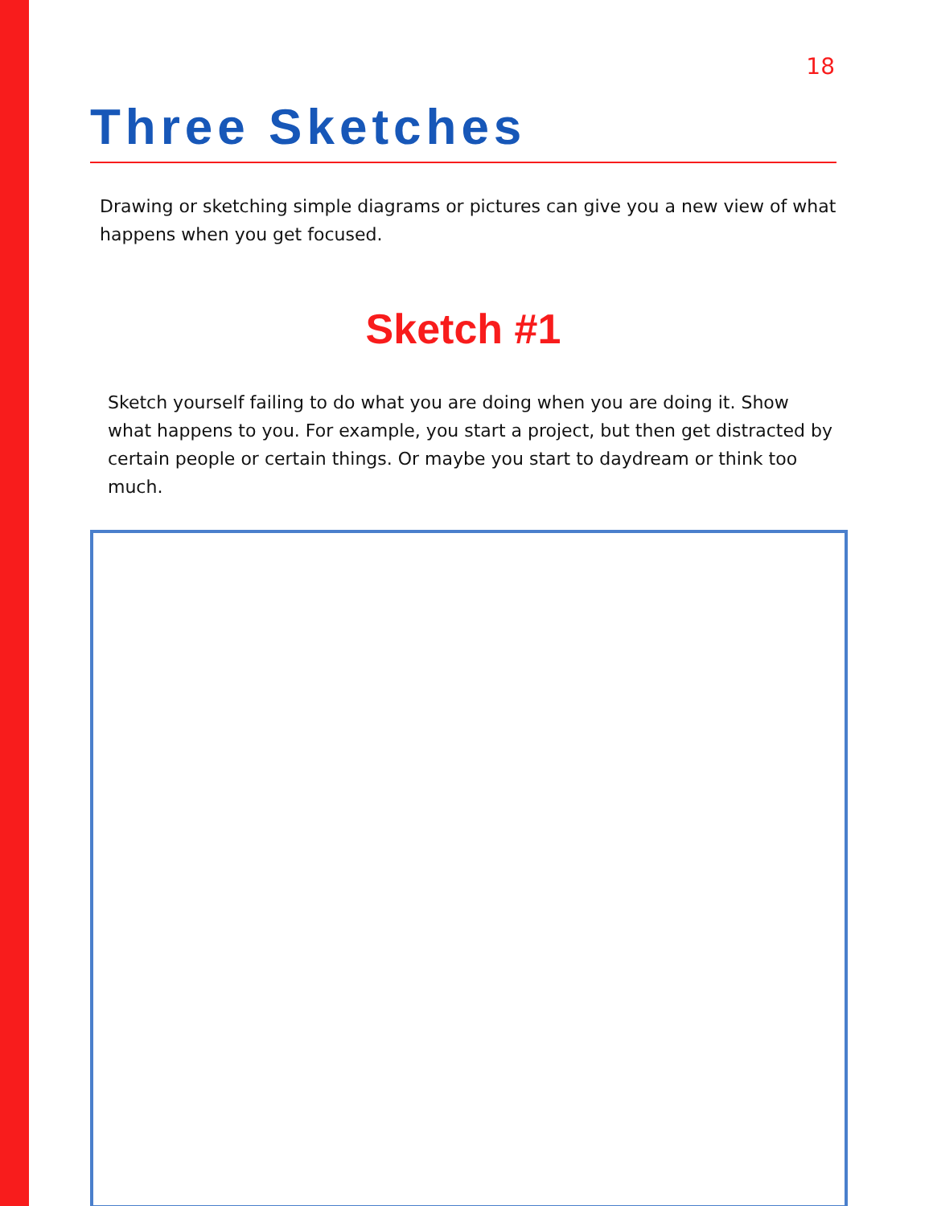18
Three Sketches
Drawing or sketching simple diagrams or pictures can give you a new view of what happens when you get focused.
Sketch #1
Sketch yourself failing to do what you are doing when you are doing it. Show what happens to you. For example, you start a project, but then get distracted by certain people or certain things. Or maybe you start to daydream or think too much.